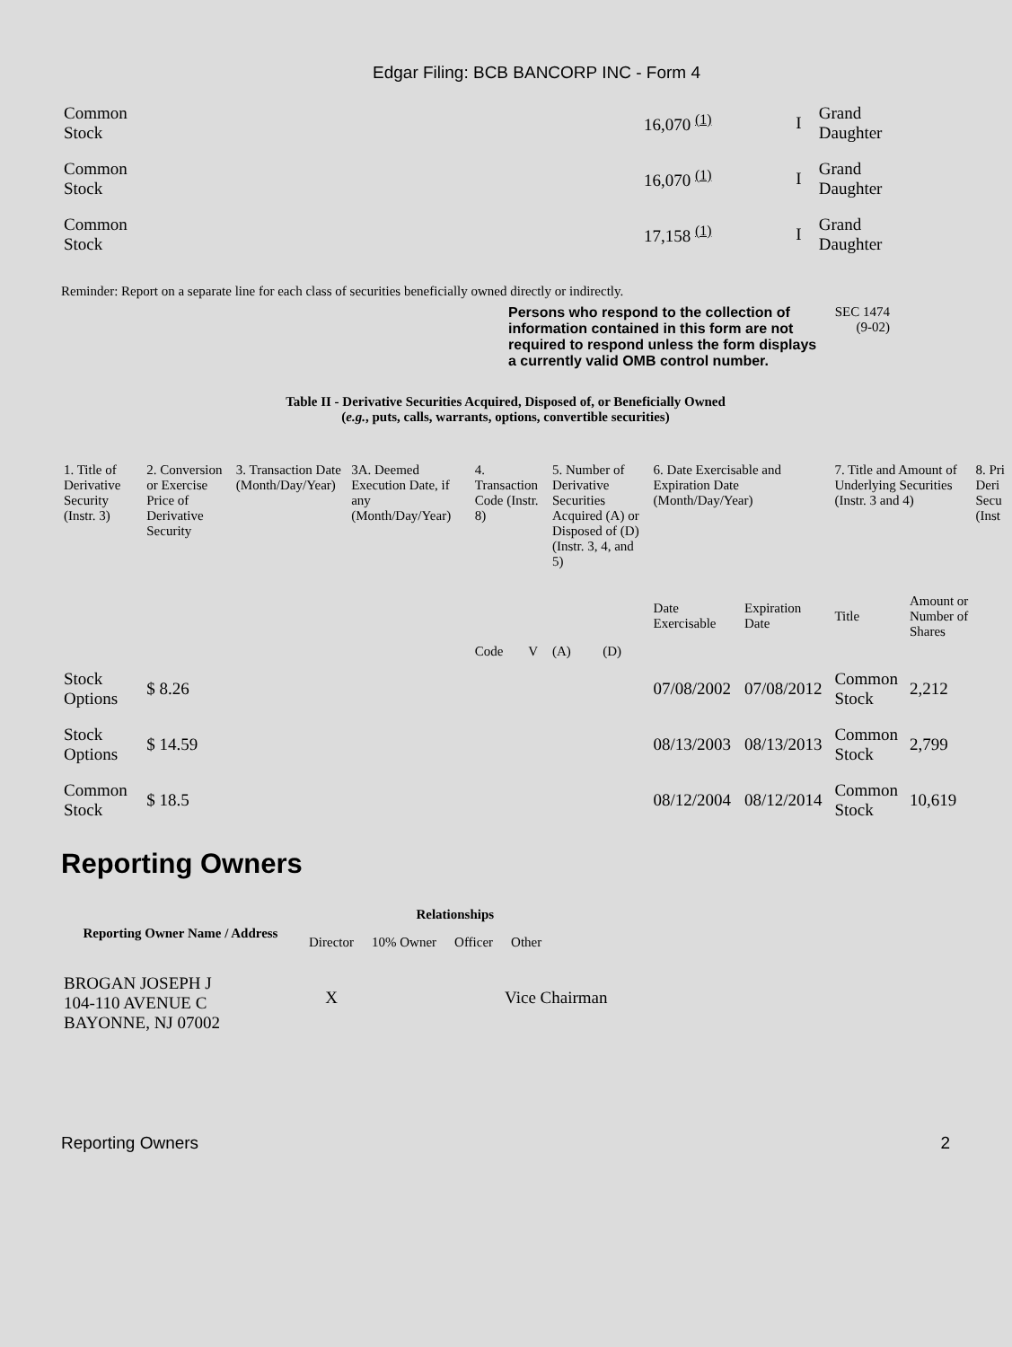Edgar Filing: BCB BANCORP INC - Form 4
| Common Stock | 16,070 <sup>(1)</sup> | I | Grand Daughter |
| Common Stock | 16,070 <sup>(1)</sup> | I | Grand Daughter |
| Common Stock | 17,158 <sup>(1)</sup> | I | Grand Daughter |
Reminder: Report on a separate line for each class of securities beneficially owned directly or indirectly.
Persons who respond to the collection of information contained in this form are not required to respond unless the form displays a currently valid OMB control number.
SEC 1474
(9-02)
Table II - Derivative Securities Acquired, Disposed of, or Beneficially Owned
(e.g., puts, calls, warrants, options, convertible securities)
| 1. Title of Derivative Security (Instr. 3) | 2. Conversion or Exercise Price of Derivative Security | 3. Transaction Date (Month/Day/Year) | 3A. Deemed Execution Date, if any (Month/Day/Year) | 4. Transaction Code (Instr. 8) | | 5. Number of Derivative Securities Acquired (A) or Disposed of (D) (Instr. 3, 4, and 5) | | 6. Date Exercisable and Expiration Date (Month/Day/Year) | | 7. Title and Amount of Underlying Securities (Instr. 3 and 4) | | 8. Pri Deri Secu (Inst |
| --- | --- | --- | --- | --- | --- | --- | --- | --- | --- | --- | --- | --- |
| | | | | Code | V | (A) | (D) | Date Exercisable | Expiration Date | Title | Amount or Number of Shares | |
| Stock Options | $ 8.26 | | | | | | | 07/08/2002 | 07/08/2012 | Common Stock | 2,212 | |
| Stock Options | $ 14.59 | | | | | | | 08/13/2003 | 08/13/2013 | Common Stock | 2,799 | |
| Common Stock | $ 18.5 | | | | | | | 08/12/2004 | 08/12/2014 | Common Stock | 10,619 | |
Reporting Owners
| Reporting Owner Name / Address | Relationships | | | |
| --- | --- | --- | --- | --- |
| | Director | 10% Owner | Officer | Other |
| BROGAN JOSEPH J 104-110 AVENUE C BAYONNE, NJ 07002 | X | | | Vice Chairman |
Reporting Owners 2